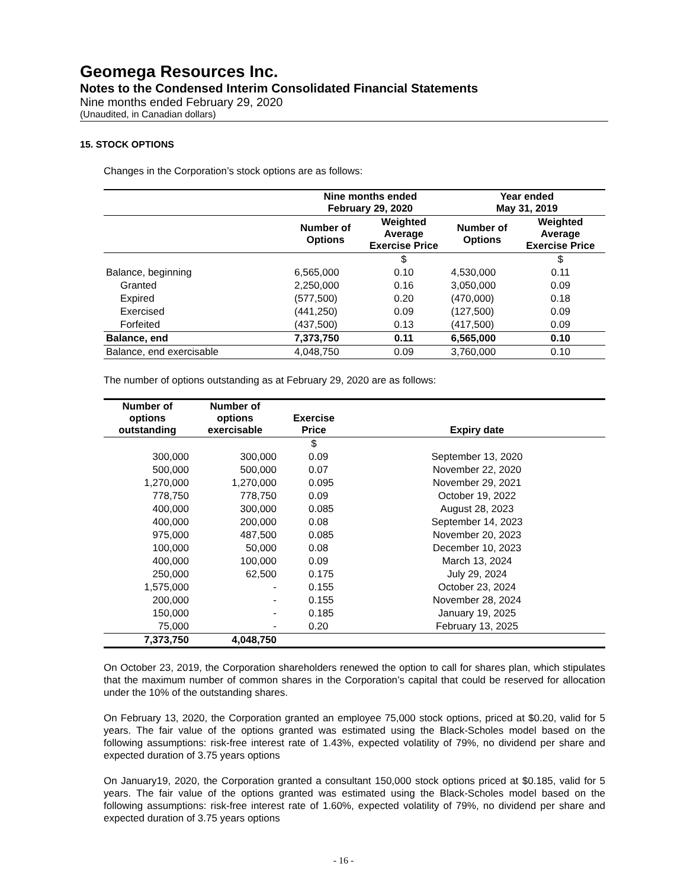Geomega Resources Inc.
Notes to the Condensed Interim Consolidated Financial Statements
Nine months ended February 29, 2020
(Unaudited, in Canadian dollars)
15. STOCK OPTIONS
Changes in the Corporation’s stock options are as follows:
| | Nine months ended February 29, 2020 | | Year ended May 31, 2019 | |
| --- | --- | --- | --- | --- |
| | Number of Options | Weighted Average Exercise Price | Number of Options | Weighted Average Exercise Price |
| | | $ | | $ |
| Balance, beginning | 6,565,000 | 0.10 | 4,530,000 | 0.11 |
| Granted | 2,250,000 | 0.16 | 3,050,000 | 0.09 |
| Expired | (577,500) | 0.20 | (470,000) | 0.18 |
| Exercised | (441,250) | 0.09 | (127,500) | 0.09 |
| Forfeited | (437,500) | 0.13 | (417,500) | 0.09 |
| Balance, end | 7,373,750 | 0.11 | 6,565,000 | 0.10 |
| Balance, end exercisable | 4,048,750 | 0.09 | 3,760,000 | 0.10 |
The number of options outstanding as at February 29, 2020 are as follows:
| Number of options outstanding | Number of options exercisable | Exercise Price | Expiry date |
| --- | --- | --- | --- |
| | | $ | |
| 300,000 | 300,000 | 0.09 | September 13, 2020 |
| 500,000 | 500,000 | 0.07 | November 22, 2020 |
| 1,270,000 | 1,270,000 | 0.095 | November 29, 2021 |
| 778,750 | 778,750 | 0.09 | October 19, 2022 |
| 400,000 | 300,000 | 0.085 | August 28, 2023 |
| 400,000 | 200,000 | 0.08 | September 14, 2023 |
| 975,000 | 487,500 | 0.085 | November 20, 2023 |
| 100,000 | 50,000 | 0.08 | December 10, 2023 |
| 400,000 | 100,000 | 0.09 | March 13, 2024 |
| 250,000 | 62,500 | 0.175 | July 29, 2024 |
| 1,575,000 | - | 0.155 | October 23, 2024 |
| 200,000 | - | 0.155 | November 28, 2024 |
| 150,000 | - | 0.185 | January 19, 2025 |
| 75,000 | - | 0.20 | February 13, 2025 |
| 7,373,750 | 4,048,750 | | |
On October 23, 2019, the Corporation shareholders renewed the option to call for shares plan, which stipulates that the maximum number of common shares in the Corporation’s capital that could be reserved for allocation under the 10% of the outstanding shares.
On February 13, 2020, the Corporation granted an employee 75,000 stock options, priced at $0.20, valid for 5 years. The fair value of the options granted was estimated using the Black-Scholes model based on the following assumptions: risk-free interest rate of 1.43%, expected volatility of 79%, no dividend per share and expected duration of 3.75 years options
On January19, 2020, the Corporation granted a consultant 150,000 stock options priced at $0.185, valid for 5 years. The fair value of the options granted was estimated using the Black-Scholes model based on the following assumptions: risk-free interest rate of 1.60%, expected volatility of 79%, no dividend per share and expected duration of 3.75 years options
- 16 -